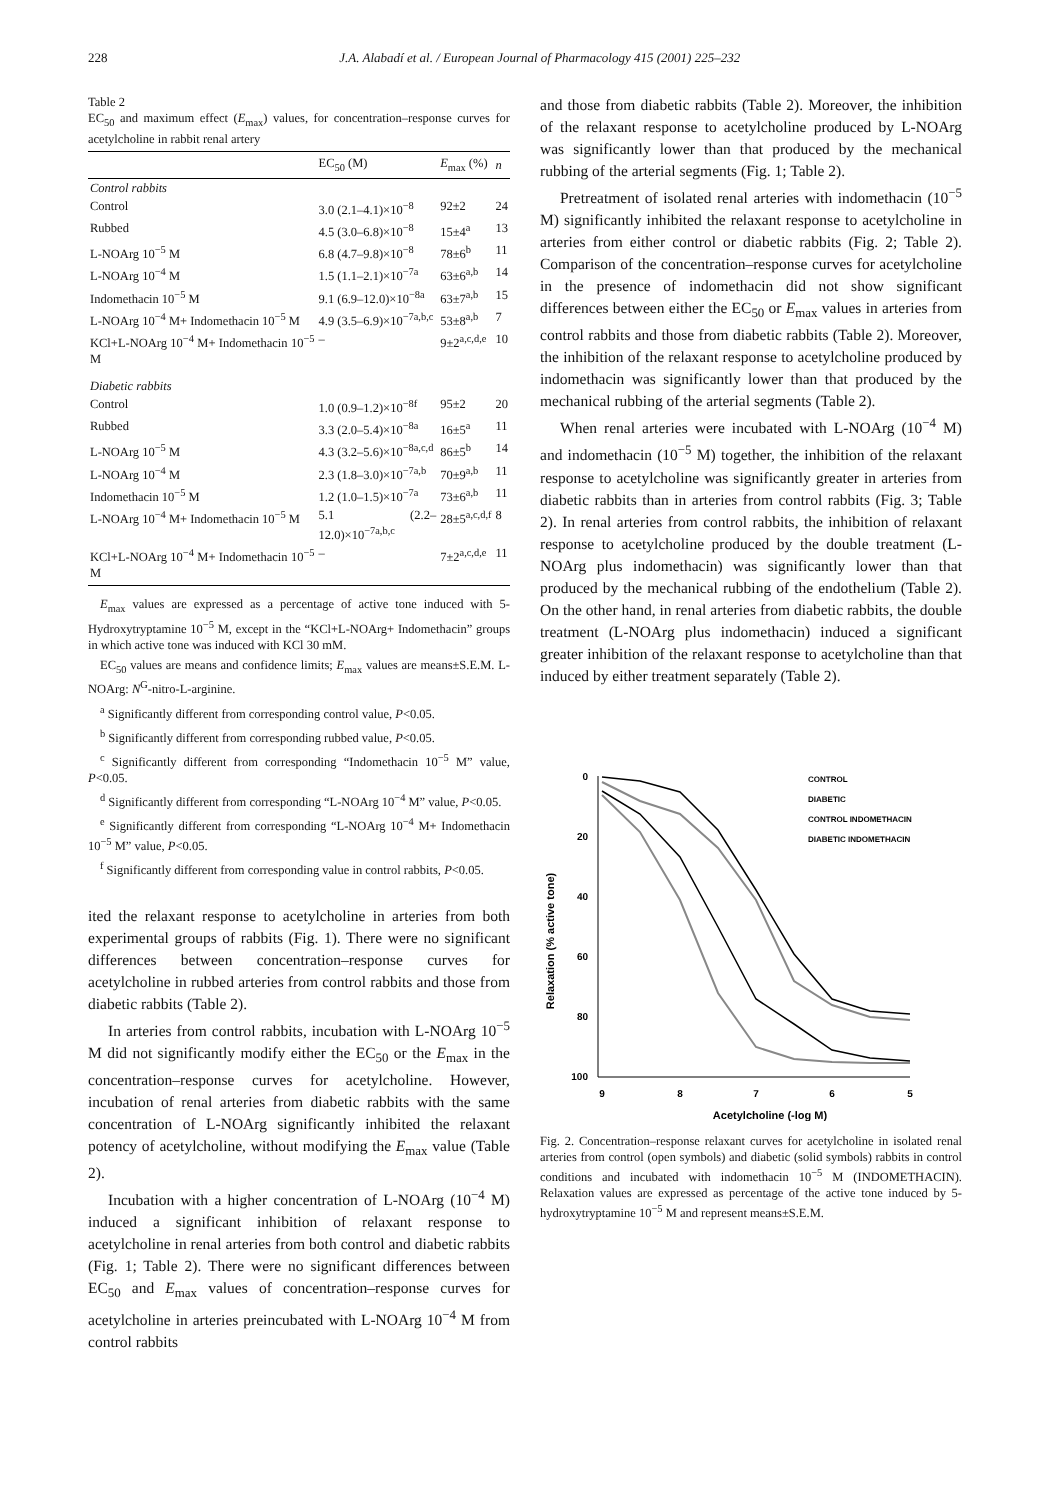228 J.A. Alabadí et al. / European Journal of Pharmacology 415 (2001) 225–232
Table 2
EC<sub>50</sub> and maximum effect (E<sub>max</sub>) values, for concentration–response curves for acetylcholine in rabbit renal artery
| | EC<sub>50</sub> (M) | E<sub>max</sub> (%) | n |
| --- | --- | --- | --- |
| Control rabbits | | | |
| Control | 3.0 (2.1–4.1)×10<sup>−8</sup> | 92±2 | 24 |
| Rubbed | 4.5 (3.0–6.8)×10<sup>−8</sup> | 15±4<sup>a</sup> | 13 |
| L-NOArg 10<sup>−5</sup> M | 6.8 (4.7–9.8)×10<sup>−8</sup> | 78±6<sup>b</sup> | 11 |
| L-NOArg 10<sup>−4</sup> M | 1.5 (1.1–2.1)×10<sup>−7a</sup> | 63±6<sup>a,b</sup> | 14 |
| Indomethacin 10<sup>−5</sup> M | 9.1 (6.9–12.0)×10<sup>−8a</sup> | 63±7<sup>a,b</sup> | 15 |
| L-NOArg 10<sup>−4</sup> M+ Indomethacin 10<sup>−5</sup> M | 4.9 (3.5–6.9)×10<sup>−7a,b,c</sup> | 53±8<sup>a,b</sup> | 7 |
| KCl+L-NOArg 10<sup>−4</sup> M+ Indomethacin 10<sup>−5</sup> M | – | 9±2<sup>a,c,d,e</sup> | 10 |
| Diabetic rabbits | | | |
| Control | 1.0 (0.9–1.2)×10<sup>−8f</sup> | 95±2 | 20 |
| Rubbed | 3.3 (2.0–5.4)×10<sup>−8a</sup> | 16±5<sup>a</sup> | 11 |
| L-NOArg 10<sup>−5</sup> M | 4.3 (3.2–5.6)×10<sup>−8a,c,d</sup> | 86±5<sup>b</sup> | 14 |
| L-NOArg 10<sup>−4</sup> M | 2.3 (1.8–3.0)×10<sup>−7a,b</sup> | 70±9<sup>a,b</sup> | 11 |
| Indomethacin 10<sup>−5</sup> M | 1.2 (1.0–1.5)×10<sup>−7a</sup> | 73±6<sup>a,b</sup> | 11 |
| L-NOArg 10<sup>−4</sup> M+ Indomethacin 10<sup>−5</sup> M | 5.1 (2.2–12.0)×10<sup>−7a,b,c</sup> | 28±5<sup>a,c,d,f</sup> | 8 |
| KCl+L-NOArg 10<sup>−4</sup> M+ Indomethacin 10<sup>−5</sup> M | – | 7±2<sup>a,c,d,e</sup> | 11 |
E<sub>max</sub> values are expressed as a percentage of active tone induced with 5-Hydroxytryptamine 10<sup>−5</sup> M, except in the “KCl+L-NOArg+ Indomethacin” groups in which active tone was induced with KCl 30 mM.
EC<sub>50</sub> values are means and confidence limits; E<sub>max</sub> values are means±S.E.M. L-NOArg: N<sup>G</sup>-nitro-L-arginine.
<sup>a</sup> Significantly different from corresponding control value, P<0.05.
<sup>b</sup> Significantly different from corresponding rubbed value, P<0.05.
<sup>c</sup> Significantly different from corresponding “Indomethacin 10<sup>−5</sup> M” value, P<0.05.
<sup>d</sup> Significantly different from corresponding “L-NOArg 10<sup>−4</sup> M” value, P<0.05.
<sup>e</sup> Significantly different from corresponding “L-NOArg 10<sup>−4</sup> M+ Indomethacin 10<sup>−5</sup> M” value, P<0.05.
<sup>f</sup> Significantly different from corresponding value in control rabbits, P<0.05.
ited the relaxant response to acetylcholine in arteries from both experimental groups of rabbits (Fig. 1). There were no significant differences between concentration–response curves for acetylcholine in rubbed arteries from control rabbits and those from diabetic rabbits (Table 2).
In arteries from control rabbits, incubation with L-NOArg 10<sup>−5</sup> M did not significantly modify either the EC<sub>50</sub> or the E<sub>max</sub> in the concentration–response curves for acetylcholine. However, incubation of renal arteries from diabetic rabbits with the same concentration of L-NOArg significantly inhibited the relaxant potency of acetylcholine, without modifying the E<sub>max</sub> value (Table 2).
Incubation with a higher concentration of L-NOArg (10<sup>−4</sup> M) induced a significant inhibition of relaxant response to acetylcholine in renal arteries from both control and diabetic rabbits (Fig. 1; Table 2). There were no significant differences between EC<sub>50</sub> and E<sub>max</sub> values of concentration–response curves for acetylcholine in arteries preincubated with L-NOArg 10<sup>−4</sup> M from control rabbits
and those from diabetic rabbits (Table 2). Moreover, the inhibition of the relaxant response to acetylcholine produced by L-NOArg was significantly lower than that produced by the mechanical rubbing of the arterial segments (Fig. 1; Table 2).
Pretreatment of isolated renal arteries with indomethacin (10<sup>−5</sup> M) significantly inhibited the relaxant response to acetylcholine in arteries from either control or diabetic rabbits (Fig. 2; Table 2). Comparison of the concentration–response curves for acetylcholine in the presence of indomethacin did not show significant differences between either the EC<sub>50</sub> or E<sub>max</sub> values in arteries from control rabbits and those from diabetic rabbits (Table 2). Moreover, the inhibition of the relaxant response to acetylcholine produced by indomethacin was significantly lower than that produced by the mechanical rubbing of the arterial segments (Table 2).
When renal arteries were incubated with L-NOArg (10<sup>−4</sup> M) and indomethacin (10<sup>−5</sup> M) together, the inhibition of the relaxant response to acetylcholine was significantly greater in arteries from diabetic rabbits than in arteries from control rabbits (Fig. 3; Table 2). In renal arteries from control rabbits, the inhibition of relaxant response to acetylcholine produced by the double treatment (L-NOArg plus indomethacin) was significantly lower than that produced by the mechanical rubbing of the endothelium (Table 2). On the other hand, in renal arteries from diabetic rabbits, the double treatment (L-NOArg plus indomethacin) induced a significant greater inhibition of the relaxant response to acetylcholine than that induced by either treatment separately (Table 2).
Relaxation (% active tone)
0
20
40
60
80
100
9
8
7
6
5
Acetylcholine (-log M)
CONTROL
DIABETIC
CONTROL INDOMETHACIN
DIABETIC INDOMETHACIN
Fig. 2. Concentration–response relaxant curves for acetylcholine in isolated renal arteries from control (open symbols) and diabetic (solid symbols) rabbits in control conditions and incubated with indomethacin 10<sup>−5</sup> M (INDOMETHACIN). Relaxation values are expressed as percentage of the active tone induced by 5-hydroxytryptamine 10<sup>−5</sup> M and represent means±S.E.M.